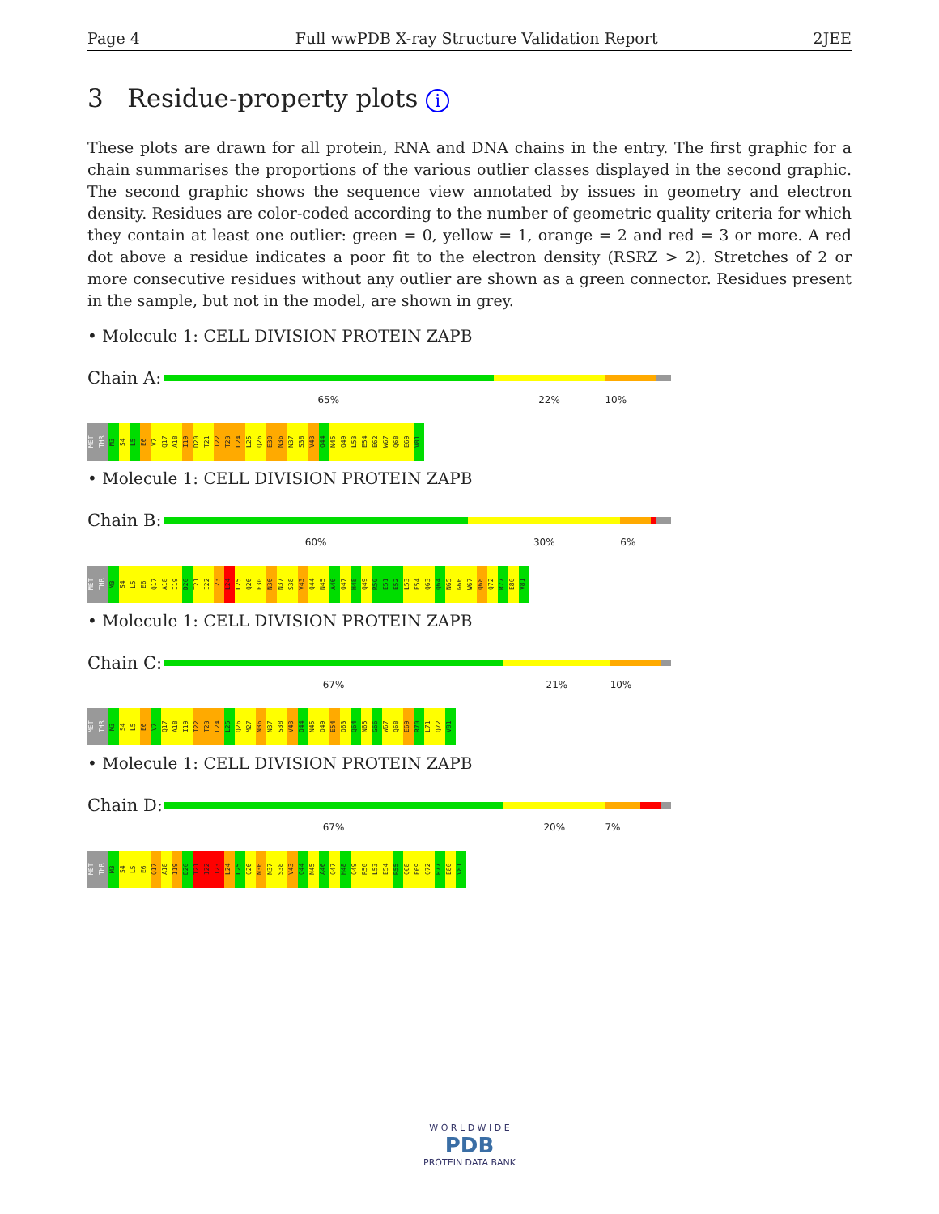Page 4 Full wwPDB X-ray Structure Validation Report 2JEE
3 Residue-property plots i
These plots are drawn for all protein, RNA and DNA chains in the entry. The first graphic for a chain summarises the proportions of the various outlier classes displayed in the second graphic. The second graphic shows the sequence view annotated by issues in geometry and electron density. Residues are color-coded according to the number of geometric quality criteria for which they contain at least one outlier: green = 0, yellow = 1, orange = 2 and red = 3 or more. A red dot above a residue indicates a poor fit to the electron density (RSRZ > 2). Stretches of 2 or more consecutive residues without any outlier are shown as a green connector. Residues present in the sample, but not in the model, are shown in grey.
• Molecule 1: CELL DIVISION PROTEIN ZAPB
Chain A:
65% 22% 10%
MET THR M3 S4 L5 E6 V7 Q17 A18 I19 D20 T21 I22 T23 L24 L25 Q26 E30 N36 N37 S38 V43 Q44 N45 Q49 L53 E54 E62 W67 Q68 E69 V81
• Molecule 1: CELL DIVISION PROTEIN ZAPB
Chain B:
60% 30% 6%
MET THR M3 S4 L5 E6 Q17 A18 I19 D20 T21 I22 T23 L24 L25 Q26 E30 N36 N37 S38 V43 Q44 N45 A46 Q47 H48 Q49 R50 E51 E52 L53 E54 Q63 Q64 N65 G66 W67 Q68 Q72 R77 E80 V81
• Molecule 1: CELL DIVISION PROTEIN ZAPB
Chain C:
67% 21% 10%
MET THR M3 S4 L5 E6 V7 Q17 A18 I19 I22 T23 L24 L25 Q26 M27 N36 N37 S38 V43 Q44 N45 Q49 E54 Q63 Q64 N65 G66 W67 Q68 E69 R70 L71 Q72 V81
• Molecule 1: CELL DIVISION PROTEIN ZAPB
Chain D:
67% 20% 7%
MET THR M3 S4 L5 E6 Q17 A18 I19 D20 T21 I22 T23 L24 L25 Q26 N36 N37 S38 V43 Q44 N45 A46 Q47 H48 Q49 R50 L53 E54 R55 Q68 E69 Q72 R77 E80 V81
W O R L D W I D E
PDB
PROTEIN DATA BANK